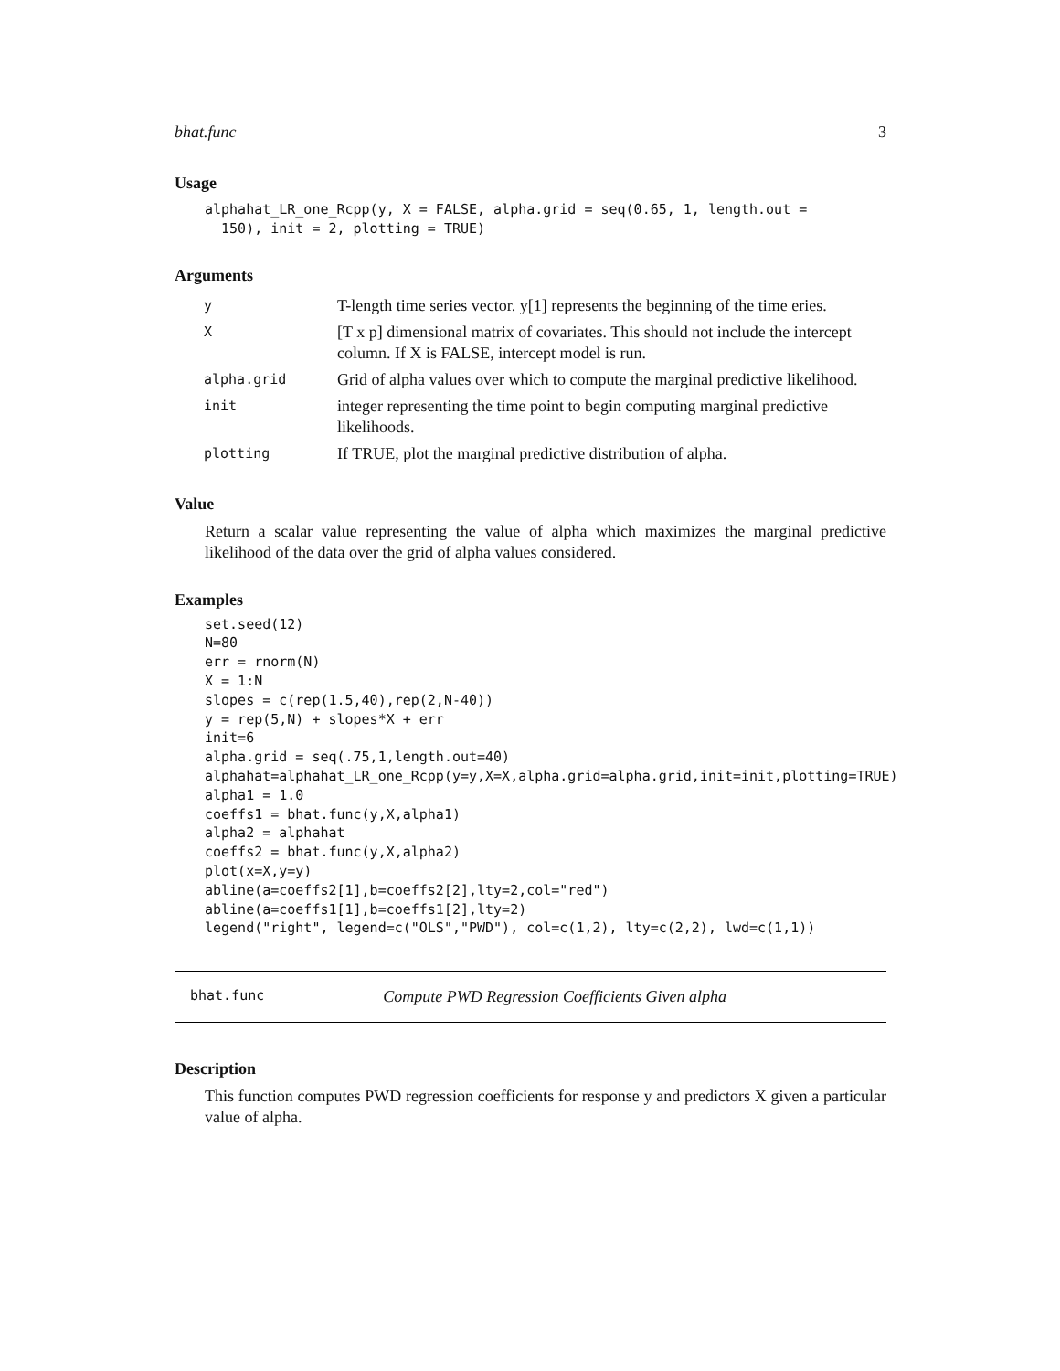bhat.func 3
Usage
alphahat_LR_one_Rcpp(y, X = FALSE, alpha.grid = seq(0.65, 1, length.out =
  150), init = 2, plotting = TRUE)
Arguments
| y | T-length time series vector. y[1] represents the beginning of the time eries. |
| X | [T x p] dimensional matrix of covariates. This should not include the intercept column. If X is FALSE, intercept model is run. |
| alpha.grid | Grid of alpha values over which to compute the marginal predictive likelihood. |
| init | integer representing the time point to begin computing marginal predictive likelihoods. |
| plotting | If TRUE, plot the marginal predictive distribution of alpha. |
Value
Return a scalar value representing the value of alpha which maximizes the marginal predictive likelihood of the data over the grid of alpha values considered.
Examples
set.seed(12)
N=80
err = rnorm(N)
X = 1:N
slopes = c(rep(1.5,40),rep(2,N-40))
y = rep(5,N) + slopes*X + err
init=6
alpha.grid = seq(.75,1,length.out=40)
alphahat=alphahat_LR_one_Rcpp(y=y,X=X,alpha.grid=alpha.grid,init=init,plotting=TRUE)
alpha1 = 1.0
coeffs1 = bhat.func(y,X,alpha1)
alpha2 = alphahat
coeffs2 = bhat.func(y,X,alpha2)
plot(x=X,y=y)
abline(a=coeffs2[1],b=coeffs2[2],lty=2,col="red")
abline(a=coeffs1[1],b=coeffs1[2],lty=2)
legend("right", legend=c("OLS","PWD"), col=c(1,2), lty=c(2,2), lwd=c(1,1))
bhat.func Compute PWD Regression Coefficients Given alpha
Description
This function computes PWD regression coefficients for response y and predictors X given a particular value of alpha.